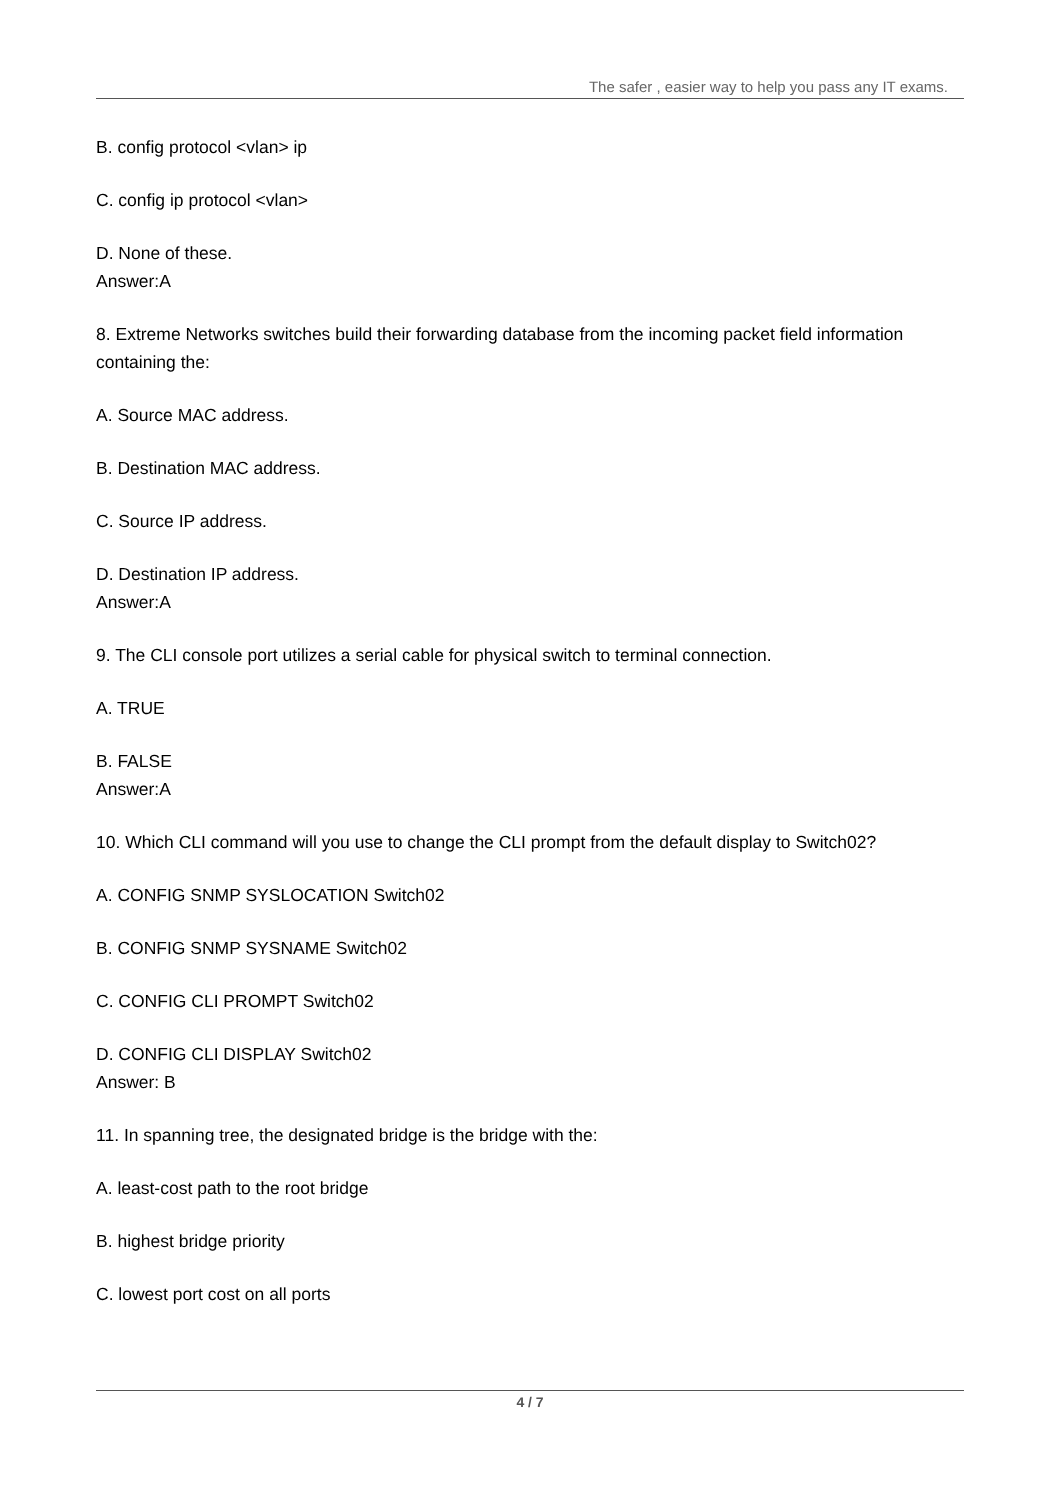The safer , easier way to help you pass any IT exams.
B. config protocol <vlan> ip
C. config ip protocol <vlan>
D. None of these.
Answer:A
8. Extreme Networks switches build their forwarding database from the incoming packet field information containing the:
A. Source MAC address.
B. Destination MAC address.
C. Source IP address.
D. Destination IP address.
Answer:A
9. The CLI console port utilizes a serial cable for physical switch to terminal connection.
A. TRUE
B. FALSE
Answer:A
10. Which CLI command will you use to change the CLI prompt from the default display to Switch02?
A. CONFIG SNMP SYSLOCATION Switch02
B. CONFIG SNMP SYSNAME Switch02
C. CONFIG CLI PROMPT Switch02
D. CONFIG CLI DISPLAY Switch02
Answer: B
11. In spanning tree, the designated bridge is the bridge with the:
A. least-cost path to the root bridge
B. highest bridge priority
C. lowest port cost on all ports
4 / 7